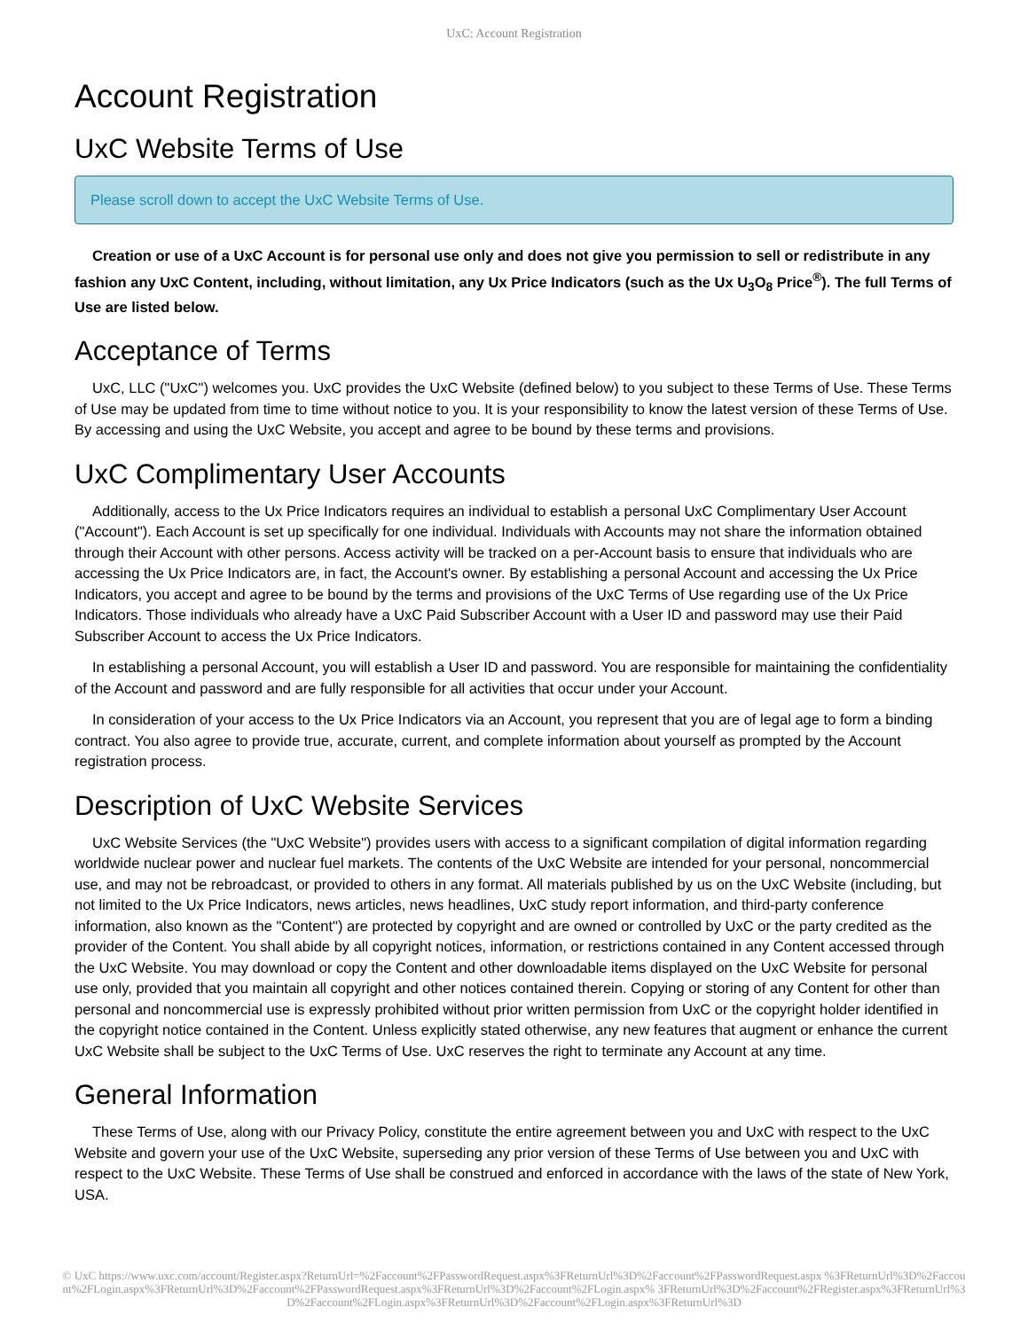UxC: Account Registration
Account Registration
UxC Website Terms of Use
Please scroll down to accept the UxC Website Terms of Use.
Creation or use of a UxC Account is for personal use only and does not give you permission to sell or redistribute in any fashion any UxC Content, including, without limitation, any Ux Price Indicators (such as the Ux U<sub>3</sub>O<sub>8</sub> Price<sup>®</sup>). The full Terms of Use are listed below.
Acceptance of Terms
UxC, LLC ("UxC") welcomes you. UxC provides the UxC Website (defined below) to you subject to these Terms of Use. These Terms of Use may be updated from time to time without notice to you. It is your responsibility to know the latest version of these Terms of Use. By accessing and using the UxC Website, you accept and agree to be bound by these terms and provisions.
UxC Complimentary User Accounts
Additionally, access to the Ux Price Indicators requires an individual to establish a personal UxC Complimentary User Account ("Account"). Each Account is set up specifically for one individual. Individuals with Accounts may not share the information obtained through their Account with other persons. Access activity will be tracked on a per-Account basis to ensure that individuals who are accessing the Ux Price Indicators are, in fact, the Account's owner. By establishing a personal Account and accessing the Ux Price Indicators, you accept and agree to be bound by the terms and provisions of the UxC Terms of Use regarding use of the Ux Price Indicators. Those individuals who already have a UxC Paid Subscriber Account with a User ID and password may use their Paid Subscriber Account to access the Ux Price Indicators.
In establishing a personal Account, you will establish a User ID and password. You are responsible for maintaining the confidentiality of the Account and password and are fully responsible for all activities that occur under your Account.
In consideration of your access to the Ux Price Indicators via an Account, you represent that you are of legal age to form a binding contract. You also agree to provide true, accurate, current, and complete information about yourself as prompted by the Account registration process.
Description of UxC Website Services
UxC Website Services (the "UxC Website") provides users with access to a significant compilation of digital information regarding worldwide nuclear power and nuclear fuel markets. The contents of the UxC Website are intended for your personal, noncommercial use, and may not be rebroadcast, or provided to others in any format. All materials published by us on the UxC Website (including, but not limited to the Ux Price Indicators, news articles, news headlines, UxC study report information, and third-party conference information, also known as the "Content") are protected by copyright and are owned or controlled by UxC or the party credited as the provider of the Content. You shall abide by all copyright notices, information, or restrictions contained in any Content accessed through the UxC Website. You may download or copy the Content and other downloadable items displayed on the UxC Website for personal use only, provided that you maintain all copyright and other notices contained therein. Copying or storing of any Content for other than personal and noncommercial use is expressly prohibited without prior written permission from UxC or the copyright holder identified in the copyright notice contained in the Content. Unless explicitly stated otherwise, any new features that augment or enhance the current UxC Website shall be subject to the UxC Terms of Use. UxC reserves the right to terminate any Account at any time.
General Information
These Terms of Use, along with our Privacy Policy, constitute the entire agreement between you and UxC with respect to the UxC Website and govern your use of the UxC Website, superseding any prior version of these Terms of Use between you and UxC with respect to the UxC Website. These Terms of Use shall be construed and enforced in accordance with the laws of the state of New York, USA.
© UxC https://www.uxc.com/account/Register.aspx?ReturnUrl=%2Faccount%2FPasswordRequest.aspx%3FReturnUrl%3D%2Faccount%2FPasswordRequest.aspx %3FReturnUrl%3D%2Faccount%2FLogin.aspx%3FReturnUrl%3D%2Faccount%2FPasswordRequest.aspx%3FReturnUrl%3D%2Faccount%2FLogin.aspx% 3FReturnUrl%3D%2Faccount%2FRegister.aspx%3FReturnUrl%3D%2Faccount%2FLogin.aspx%3FReturnUrl%3D%2Faccount%2FLogin.aspx%3FReturnUrl%3D